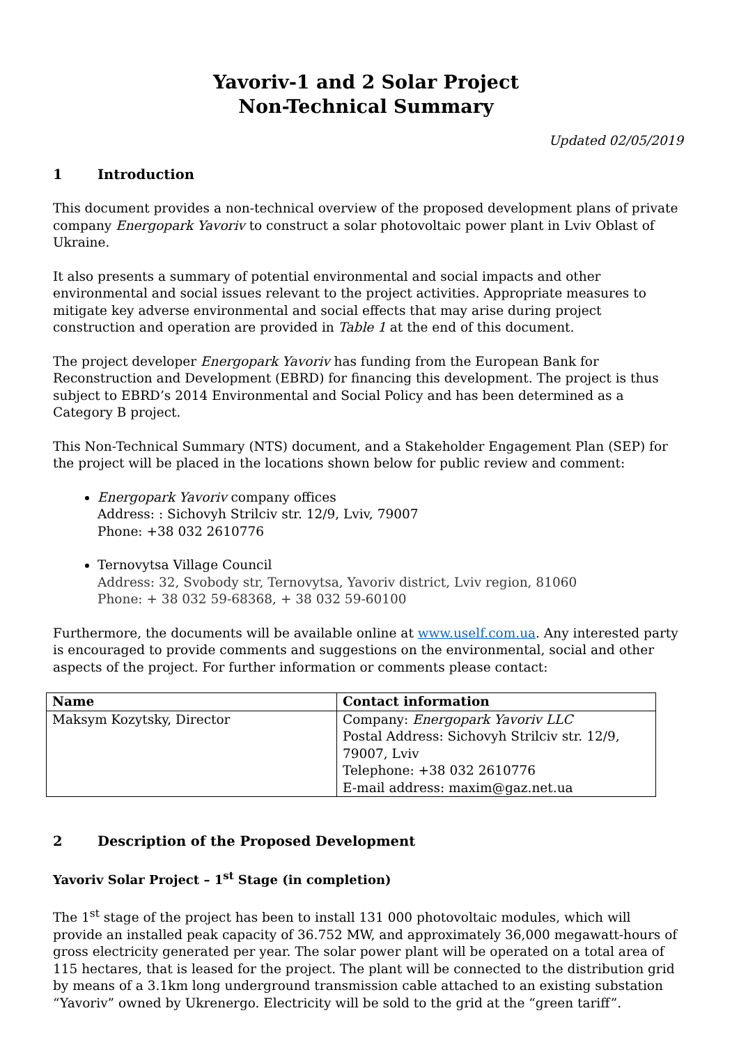Yavoriv-1 and 2 Solar Project
Non-Technical Summary
Updated 02/05/2019
1 Introduction
This document provides a non-technical overview of the proposed development plans of private company Energopark Yavoriv to construct a solar photovoltaic power plant in Lviv Oblast of Ukraine.
It also presents a summary of potential environmental and social impacts and other environmental and social issues relevant to the project activities. Appropriate measures to mitigate key adverse environmental and social effects that may arise during project construction and operation are provided in Table 1 at the end of this document.
The project developer Energopark Yavoriv has funding from the European Bank for Reconstruction and Development (EBRD) for financing this development. The project is thus subject to EBRD’s 2014 Environmental and Social Policy and has been determined as a Category B project.
This Non-Technical Summary (NTS) document, and a Stakeholder Engagement Plan (SEP) for the project will be placed in the locations shown below for public review and comment:
Energopark Yavoriv company offices
Address: : Sichovyh Strilciv str. 12/9, Lviv, 79007
Phone: +38 032 2610776
Ternovytsa Village Council
Address: 32, Svobody str, Ternovytsa, Yavoriv district, Lviv region, 81060
Phone: + 38 032 59-68368, + 38 032 59-60100
Furthermore, the documents will be available online at www.uself.com.ua. Any interested party is encouraged to provide comments and suggestions on the environmental, social and other aspects of the project. For further information or comments please contact:
| Name | Contact information |
| --- | --- |
| Maksym Kozytsky, Director | Company: Energopark Yavoriv LLC Postal Address: Sichovyh Strilciv str. 12/9, 79007, Lviv Telephone: +38 032 2610776 E-mail address: maxim@gaz.net.ua |
2 Description of the Proposed Development
Yavoriv Solar Project – 1<sup>st</sup> Stage (in completion)
The 1<sup>st</sup> stage of the project has been to install 131 000 photovoltaic modules, which will provide an installed peak capacity of 36.752 MW, and approximately 36,000 megawatt-hours of gross electricity generated per year. The solar power plant will be operated on a total area of 115 hectares, that is leased for the project. The plant will be connected to the distribution grid by means of a 3.1km long underground transmission cable attached to an existing substation “Yavoriv” owned by Ukrenergo. Electricity will be sold to the grid at the “green tariff”.